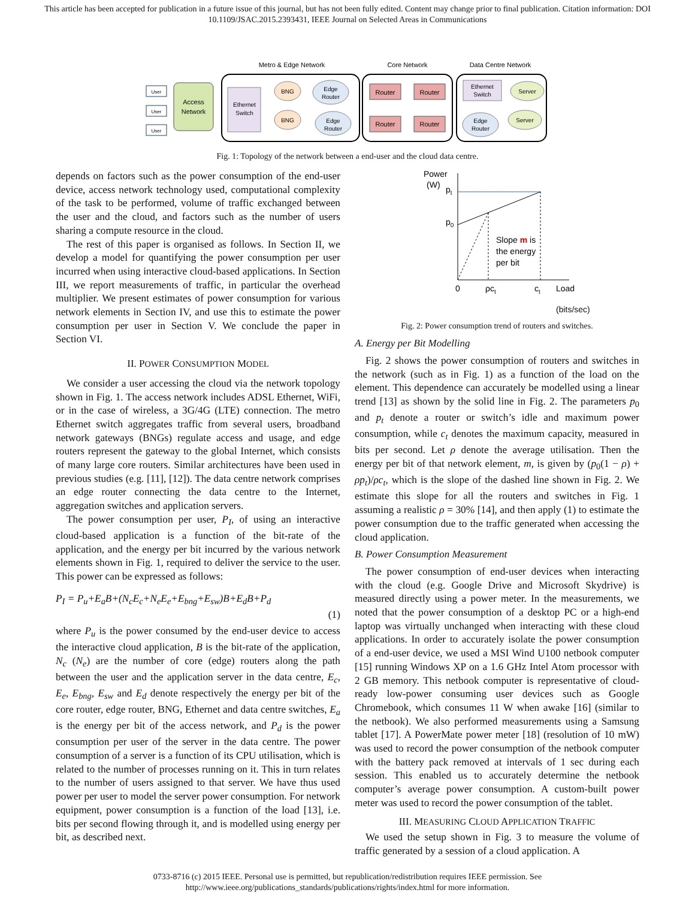This article has been accepted for publication in a future issue of this journal, but has not been fully edited. Content may change prior to final publication. Citation information: DOI 10.1109/JSAC.2015.2393431, IEEE Journal on Selected Areas in Communications
Metro & Edge Network
Core Network
Data Centre Network
User
User
User
Access
Network
Ethernet
Switch
BNG
BNG
Edge
Router
Edge
Router
Router
Router
Router
Router
Ethernet
Switch
Server
Server
Edge
Router
Fig. 1: Topology of the network between a end-user and the cloud data centre.
depends on factors such as the power consumption of the end-user device, access network technology used, computational complexity of the task to be performed, volume of traffic exchanged between the user and the cloud, and factors such as the number of users sharing a compute resource in the cloud.
The rest of this paper is organised as follows. In Section II, we develop a model for quantifying the power consumption per user incurred when using interactive cloud-based applications. In Section III, we report measurements of traffic, in particular the overhead multiplier. We present estimates of power consumption for various network elements in Section IV, and use this to estimate the power consumption per user in Section V. We conclude the paper in Section VI.
II. POWER CONSUMPTION MODEL
We consider a user accessing the cloud via the network topology shown in Fig. 1. The access network includes ADSL Ethernet, WiFi, or in the case of wireless, a 3G/4G (LTE) connection. The metro Ethernet switch aggregates traffic from several users, broadband network gateways (BNGs) regulate access and usage, and edge routers represent the gateway to the global Internet, which consists of many large core routers. Similar architectures have been used in previous studies (e.g. [11], [12]). The data centre network comprises an edge router connecting the data centre to the Internet, aggregation switches and application servers.
The power consumption per user, P<sub>I</sub>, of using an interactive cloud-based application is a function of the bit-rate of the application, and the energy per bit incurred by the various network elements shown in Fig. 1, required to deliver the service to the user. This power can be expressed as follows:
P<sub>I</sub> = P<sub>u</sub>+E<sub>a</sub>B+(N<sub>c</sub>E<sub>c</sub>+N<sub>e</sub>E<sub>e</sub>+E<sub>bng</sub>+E<sub>sw</sub>)B+E<sub>d</sub>B+P<sub>d</sub>
(1)
where P<sub>u</sub> is the power consumed by the end-user device to access the interactive cloud application, B is the bit-rate of the application, N<sub>c</sub> (N<sub>e</sub>) are the number of core (edge) routers along the path between the user and the application server in the data centre, E<sub>c</sub>, E<sub>e</sub>, E<sub>bng</sub>, E<sub>sw</sub> and E<sub>d</sub> denote respectively the energy per bit of the core router, edge router, BNG, Ethernet and data centre switches, E<sub>a</sub> is the energy per bit of the access network, and P<sub>d</sub> is the power consumption per user of the server in the data centre. The power consumption of a server is a function of its CPU utilisation, which is related to the number of processes running on it. This in turn relates to the number of users assigned to that server. We have thus used power per user to model the server power consumption. For network equipment, power consumption is a function of the load [13], i.e. bits per second flowing through it, and is modelled using energy per bit, as described next.
Power
(W)
pt
p0
Slope m is
the energy
per bit
0
ρct
ct
Load
(bits/sec)
Fig. 2: Power consumption trend of routers and switches.
A. Energy per Bit Modelling
Fig. 2 shows the power consumption of routers and switches in the network (such as in Fig. 1) as a function of the load on the element. This dependence can accurately be modelled using a linear trend [13] as shown by the solid line in Fig. 2. The parameters p<sub>0</sub> and p<sub>t</sub> denote a router or switch’s idle and maximum power consumption, while c<sub>t</sub> denotes the maximum capacity, measured in bits per second. Let ρ denote the average utilisation. Then the energy per bit of that network element, m, is given by (p<sub>0</sub>(1 − ρ) + ρp<sub>t</sub>)/ρc<sub>t</sub>, which is the slope of the dashed line shown in Fig. 2. We estimate this slope for all the routers and switches in Fig. 1 assuming a realistic ρ = 30% [14], and then apply (1) to estimate the power consumption due to the traffic generated when accessing the cloud application.
B. Power Consumption Measurement
The power consumption of end-user devices when interacting with the cloud (e.g. Google Drive and Microsoft Skydrive) is measured directly using a power meter. In the measurements, we noted that the power consumption of a desktop PC or a high-end laptop was virtually unchanged when interacting with these cloud applications. In order to accurately isolate the power consumption of a end-user device, we used a MSI Wind U100 netbook computer [15] running Windows XP on a 1.6 GHz Intel Atom processor with 2 GB memory. This netbook computer is representative of cloud-ready low-power consuming user devices such as Google Chromebook, which consumes 11 W when awake [16] (similar to the netbook). We also performed measurements using a Samsung tablet [17]. A PowerMate power meter [18] (resolution of 10 mW) was used to record the power consumption of the netbook computer with the battery pack removed at intervals of 1 sec during each session. This enabled us to accurately determine the netbook computer’s average power consumption. A custom-built power meter was used to record the power consumption of the tablet.
III. MEASURING CLOUD APPLICATION TRAFFIC
We used the setup shown in Fig. 3 to measure the volume of traffic generated by a session of a cloud application. A
0733-8716 (c) 2015 IEEE. Personal use is permitted, but republication/redistribution requires IEEE permission. See
http://www.ieee.org/publications_standards/publications/rights/index.html for more information.